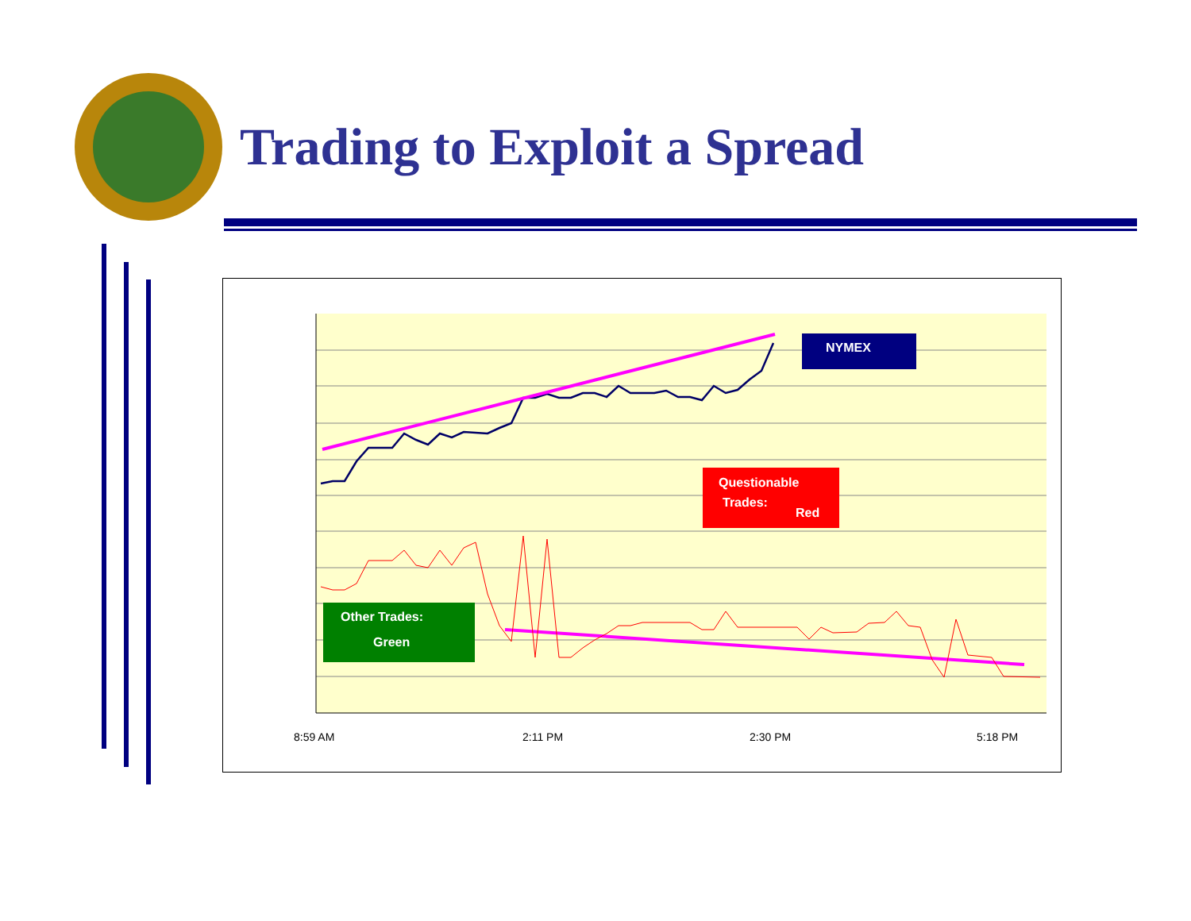Trading to Exploit a Spread
NYMEX
Questionable
Trades:
Red
Other Trades:
Green
8:59 AM
2:11 PM
2:30 PM
5:18 PM